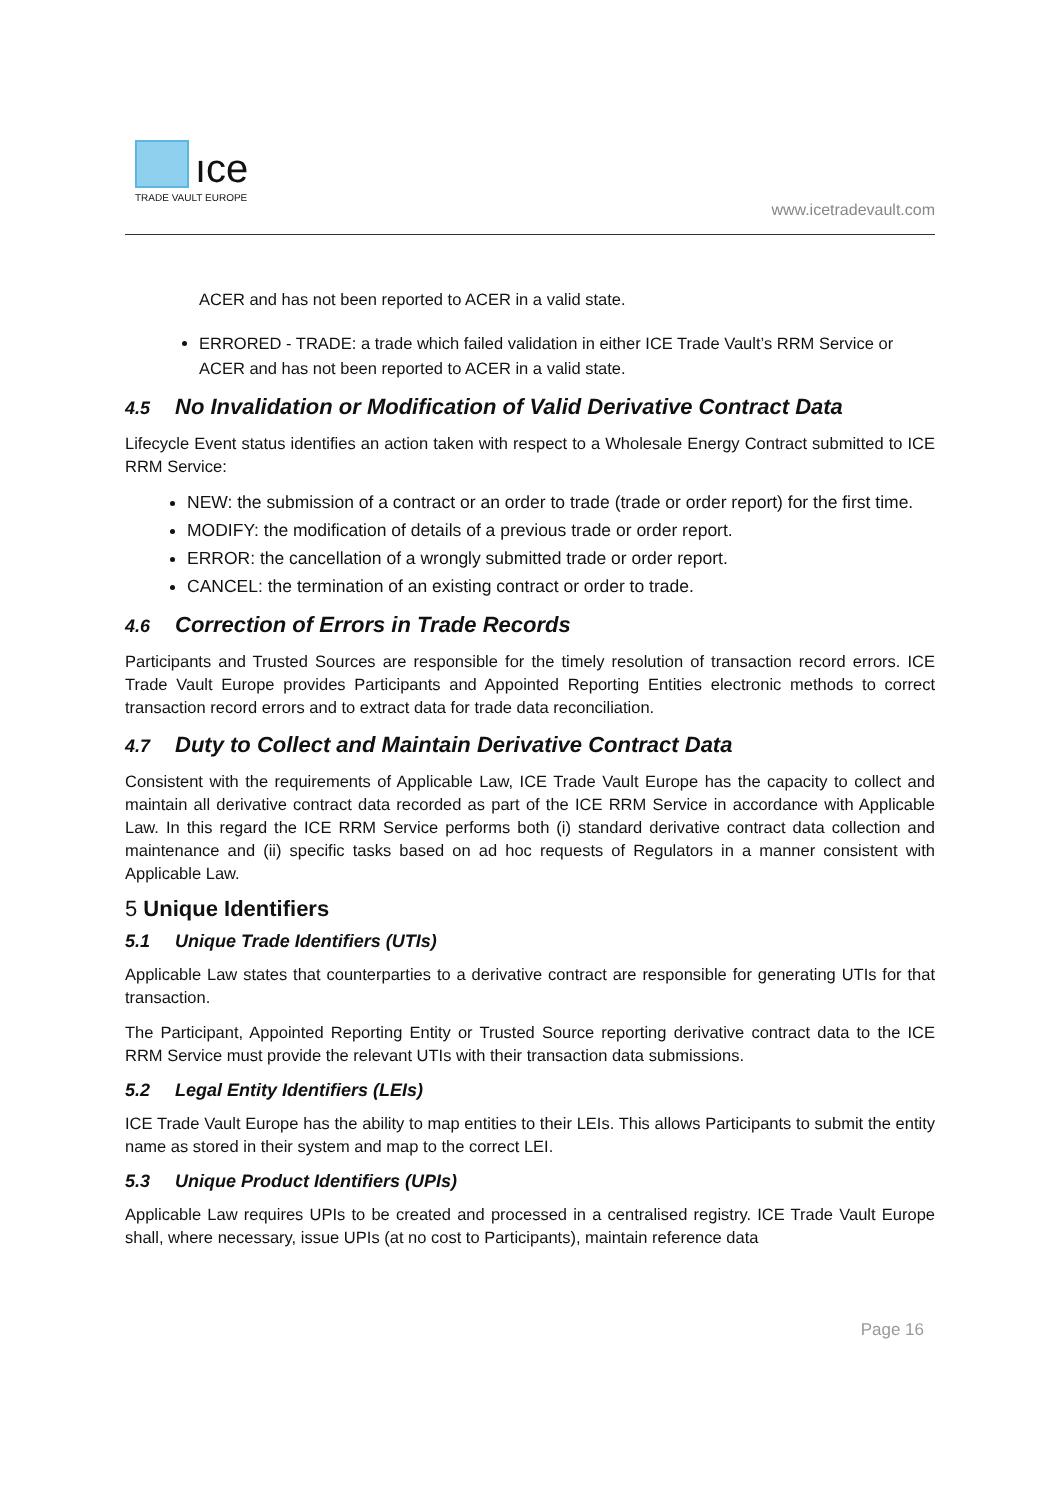ıce
TRADE VAULT EUROPE
www.icetradevault.com
ACER and has not been reported to ACER in a valid state.
ERRORED - TRADE: a trade which failed validation in either ICE Trade Vault’s RRM Service or ACER and has not been reported to ACER in a valid state.
4.5 No Invalidation or Modification of Valid Derivative Contract Data
Lifecycle Event status identifies an action taken with respect to a Wholesale Energy Contract submitted to ICE RRM Service:
NEW: the submission of a contract or an order to trade (trade or order report) for the first time.
MODIFY: the modification of details of a previous trade or order report.
ERROR: the cancellation of a wrongly submitted trade or order report.
CANCEL: the termination of an existing contract or order to trade.
4.6 Correction of Errors in Trade Records
Participants and Trusted Sources are responsible for the timely resolution of transaction record errors. ICE Trade Vault Europe provides Participants and Appointed Reporting Entities electronic methods to correct transaction record errors and to extract data for trade data reconciliation.
4.7 Duty to Collect and Maintain Derivative Contract Data
Consistent with the requirements of Applicable Law, ICE Trade Vault Europe has the capacity to collect and maintain all derivative contract data recorded as part of the ICE RRM Service in accordance with Applicable Law. In this regard the ICE RRM Service performs both (i) standard derivative contract data collection and maintenance and (ii) specific tasks based on ad hoc requests of Regulators in a manner consistent with Applicable Law.
5 Unique Identifiers
5.1 Unique Trade Identifiers (UTIs)
Applicable Law states that counterparties to a derivative contract are responsible for generating UTIs for that transaction.
The Participant, Appointed Reporting Entity or Trusted Source reporting derivative contract data to the ICE RRM Service must provide the relevant UTIs with their transaction data submissions.
5.2 Legal Entity Identifiers (LEIs)
ICE Trade Vault Europe has the ability to map entities to their LEIs. This allows Participants to submit the entity name as stored in their system and map to the correct LEI.
5.3 Unique Product Identifiers (UPIs)
Applicable Law requires UPIs to be created and processed in a centralised registry. ICE Trade Vault Europe shall, where necessary, issue UPIs (at no cost to Participants), maintain reference data
Page 16